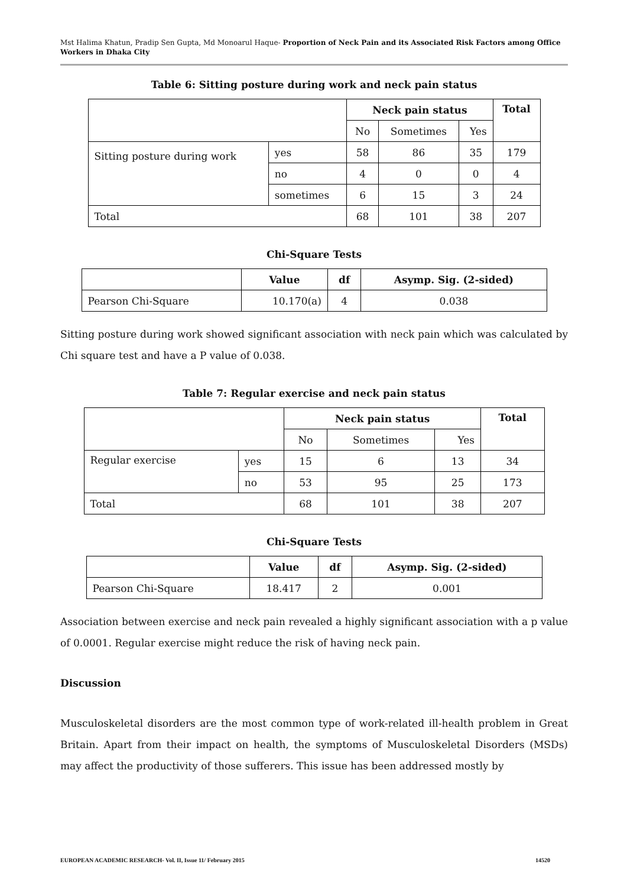Mst Halima Khatun, Pradip Sen Gupta, Md Monoarul Haque- Proportion of Neck Pain and its Associated Risk Factors among Office Workers in Dhaka City
Table 6: Sitting posture during work and neck pain status
| | | Neck pain status | | | Total |
| | | No | Sometimes | Yes | |
| Sitting posture during work | yes | 58 | 86 | 35 | 179 |
| | no | 4 | 0 | 0 | 4 |
| | sometimes | 6 | 15 | 3 | 24 |
| Total | | 68 | 101 | 38 | 207 |
Chi-Square Tests
| | Value | df | Asymp. Sig. (2-sided) |
| Pearson Chi-Square | 10.170(a) | 4 | 0.038 |
Sitting posture during work showed significant association with neck pain which was calculated by Chi square test and have a P value of 0.038.
Table 7: Regular exercise and neck pain status
| | | Neck pain status | | | Total |
| | | No | Sometimes | Yes | |
| Regular exercise | yes | 15 | 6 | 13 | 34 |
| | no | 53 | 95 | 25 | 173 |
| Total | | 68 | 101 | 38 | 207 |
Chi-Square Tests
| | Value | df | Asymp. Sig. (2-sided) |
| Pearson Chi-Square | 18.417 | 2 | 0.001 |
Association between exercise and neck pain revealed a highly significant association with a p value of 0.0001. Regular exercise might reduce the risk of having neck pain.
Discussion
Musculoskeletal disorders are the most common type of work-related ill-health problem in Great Britain. Apart from their impact on health, the symptoms of Musculoskeletal Disorders (MSDs) may affect the productivity of those sufferers. This issue has been addressed mostly by
EUROPEAN ACADEMIC RESEARCH- Vol. II, Issue 11/ February 2015 14520